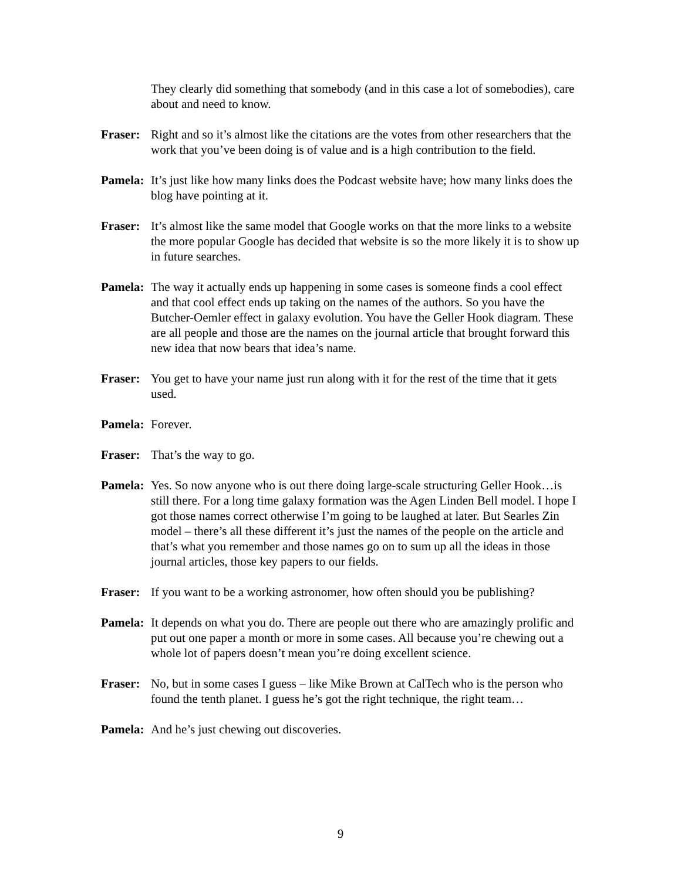They clearly did something that somebody (and in this case a lot of somebodies), care about and need to know.
Fraser: Right and so it’s almost like the citations are the votes from other researchers that the work that you’ve been doing is of value and is a high contribution to the field.
Pamela: It’s just like how many links does the Podcast website have; how many links does the blog have pointing at it.
Fraser: It’s almost like the same model that Google works on that the more links to a website the more popular Google has decided that website is so the more likely it is to show up in future searches.
Pamela: The way it actually ends up happening in some cases is someone finds a cool effect and that cool effect ends up taking on the names of the authors. So you have the Butcher-Oemler effect in galaxy evolution. You have the Geller Hook diagram. These are all people and those are the names on the journal article that brought forward this new idea that now bears that idea’s name.
Fraser: You get to have your name just run along with it for the rest of the time that it gets used.
Pamela: Forever.
Fraser: That’s the way to go.
Pamela: Yes. So now anyone who is out there doing large-scale structuring Geller Hook…is still there. For a long time galaxy formation was the Agen Linden Bell model. I hope I got those names correct otherwise I’m going to be laughed at later. But Searles Zin model – there’s all these different it’s just the names of the people on the article and that’s what you remember and those names go on to sum up all the ideas in those journal articles, those key papers to our fields.
Fraser: If you want to be a working astronomer, how often should you be publishing?
Pamela: It depends on what you do. There are people out there who are amazingly prolific and put out one paper a month or more in some cases. All because you’re chewing out a whole lot of papers doesn’t mean you’re doing excellent science.
Fraser: No, but in some cases I guess – like Mike Brown at CalTech who is the person who found the tenth planet. I guess he’s got the right technique, the right team…
Pamela: And he’s just chewing out discoveries.
9